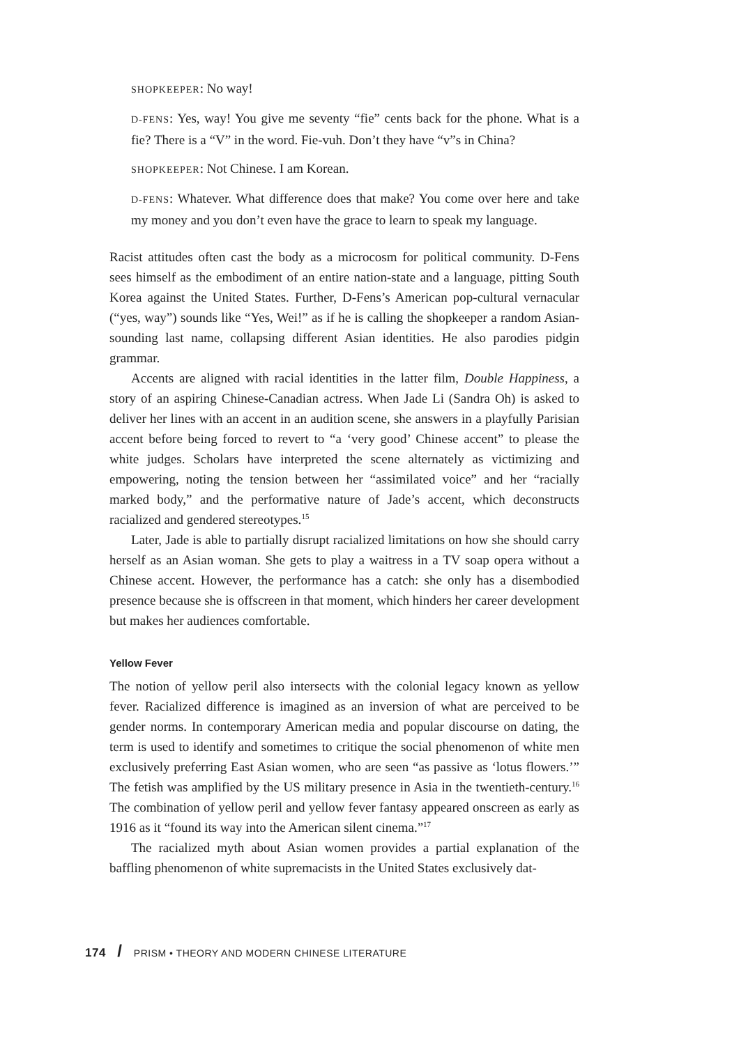SHOPKEEPER: No way!
D-FENS: Yes, way! You give me seventy “fie” cents back for the phone. What is a fie? There is a “V” in the word. Fie-vuh. Don’t they have “v”s in China?
SHOPKEEPER: Not Chinese. I am Korean.
D-FENS: Whatever. What difference does that make? You come over here and take my money and you don’t even have the grace to learn to speak my language.
Racist attitudes often cast the body as a microcosm for political community. D-Fens sees himself as the embodiment of an entire nation-state and a language, pitting South Korea against the United States. Further, D-Fens’s American pop-cultural vernacular (“yes, way”) sounds like “Yes, Wei!” as if he is calling the shopkeeper a random Asian-sounding last name, collapsing different Asian identities. He also parodies pidgin grammar.
Accents are aligned with racial identities in the latter film, Double Happiness, a story of an aspiring Chinese-Canadian actress. When Jade Li (Sandra Oh) is asked to deliver her lines with an accent in an audition scene, she answers in a playfully Parisian accent before being forced to revert to “a ‘very good’ Chinese accent” to please the white judges. Scholars have interpreted the scene alternately as victimizing and empowering, noting the tension between her “assimilated voice” and her “racially marked body,” and the performative nature of Jade’s accent, which deconstructs racialized and gendered stereotypes.<sup>15</sup>
Later, Jade is able to partially disrupt racialized limitations on how she should carry herself as an Asian woman. She gets to play a waitress in a TV soap opera without a Chinese accent. However, the performance has a catch: she only has a disembodied presence because she is offscreen in that moment, which hinders her career development but makes her audiences comfortable.
Yellow Fever
The notion of yellow peril also intersects with the colonial legacy known as yellow fever. Racialized difference is imagined as an inversion of what are perceived to be gender norms. In contemporary American media and popular discourse on dating, the term is used to identify and sometimes to critique the social phenomenon of white men exclusively preferring East Asian women, who are seen “as passive as ‘lotus flowers.’” The fetish was amplified by the US military presence in Asia in the twentieth-century.<sup>16</sup> The combination of yellow peril and yellow fever fantasy appeared onscreen as early as 1916 as it “found its way into the American silent cinema.”<sup>17</sup>
The racialized myth about Asian women provides a partial explanation of the baffling phenomenon of white supremacists in the United States exclusively dat-
174 / PRISM • THEORY AND MODERN CHINESE LITERATURE